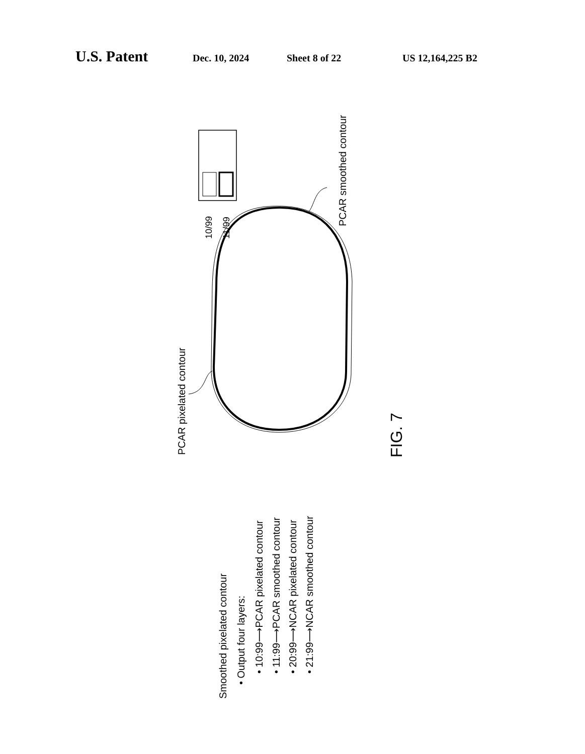U.S. Patent Dec. 10, 2024 Sheet 8 of 22 US 12,164,225 B2
PCAR smoothed contour
10/99 11/99
PCAR pixelated contour FIG. 7
Smoothed pixelated contour
• Output four layers:
• 10:99⟶PCAR pixelated contour • 11:99⟶PCAR smoothed contour • 20:99⟶NCAR pixelated contour • 21:99⟶NCAR smoothed contour